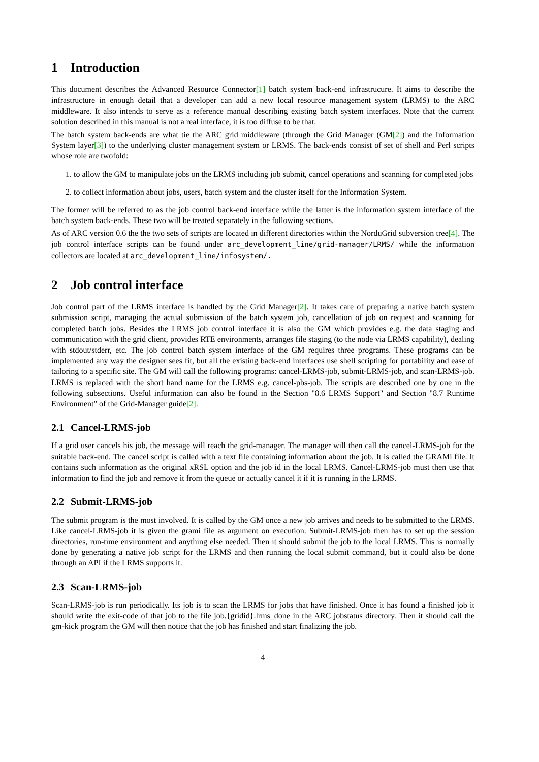1 Introduction
This document describes the Advanced Resource Connector[1] batch system back-end infrastrucure. It aims to describe the infrastructure in enough detail that a developer can add a new local resource management system (LRMS) to the ARC middleware. It also intends to serve as a reference manual describing existing batch system interfaces. Note that the current solution described in this manual is not a real interface, it is too diffuse to be that.
The batch system back-ends are what tie the ARC grid middleware (through the Grid Manager (GM[2]) and the Information System layer[3]) to the underlying cluster management system or LRMS. The back-ends consist of set of shell and Perl scripts whose role are twofold:
1. to allow the GM to manipulate jobs on the LRMS including job submit, cancel operations and scanning for completed jobs
2. to collect information about jobs, users, batch system and the cluster itself for the Information System.
The former will be referred to as the job control back-end interface while the latter is the information system interface of the batch system back-ends. These two will be treated separately in the following sections.
As of ARC version 0.6 the the two sets of scripts are located in different directories within the NorduGrid subversion tree[4]. The job control interface scripts can be found under arc_development_line/grid-manager/LRMS/ while the information collectors are located at arc_development_line/infosystem/.
2 Job control interface
Job control part of the LRMS interface is handled by the Grid Manager[2]. It takes care of preparing a native batch system submission script, managing the actual submission of the batch system job, cancellation of job on request and scanning for completed batch jobs. Besides the LRMS job control interface it is also the GM which provides e.g. the data staging and communication with the grid client, provides RTE environments, arranges file staging (to the node via LRMS capability), dealing with stdout/stderr, etc. The job control batch system interface of the GM requires three programs. These programs can be implemented any way the designer sees fit, but all the existing back-end interfaces use shell scripting for portability and ease of tailoring to a specific site. The GM will call the following programs: cancel-LRMS-job, submit-LRMS-job, and scan-LRMS-job. LRMS is replaced with the short hand name for the LRMS e.g. cancel-pbs-job. The scripts are described one by one in the following subsections. Useful information can also be found in the Section "8.6 LRMS Support" and Section "8.7 Runtime Environment" of the Grid-Manager guide[2].
2.1 Cancel-LRMS-job
If a grid user cancels his job, the message will reach the grid-manager. The manager will then call the cancel-LRMS-job for the suitable back-end. The cancel script is called with a text file containing information about the job. It is called the GRAMi file. It contains such information as the original xRSL option and the job id in the local LRMS. Cancel-LRMS-job must then use that information to find the job and remove it from the queue or actually cancel it if it is running in the LRMS.
2.2 Submit-LRMS-job
The submit program is the most involved. It is called by the GM once a new job arrives and needs to be submitted to the LRMS. Like cancel-LRMS-job it is given the grami file as argument on execution. Submit-LRMS-job then has to set up the session directories, run-time environment and anything else needed. Then it should submit the job to the local LRMS. This is normally done by generating a native job script for the LRMS and then running the local submit command, but it could also be done through an API if the LRMS supports it.
2.3 Scan-LRMS-job
Scan-LRMS-job is run periodically. Its job is to scan the LRMS for jobs that have finished. Once it has found a finished job it should write the exit-code of that job to the file job.{gridid}.lrms_done in the ARC jobstatus directory. Then it should call the gm-kick program the GM will then notice that the job has finished and start finalizing the job.
4